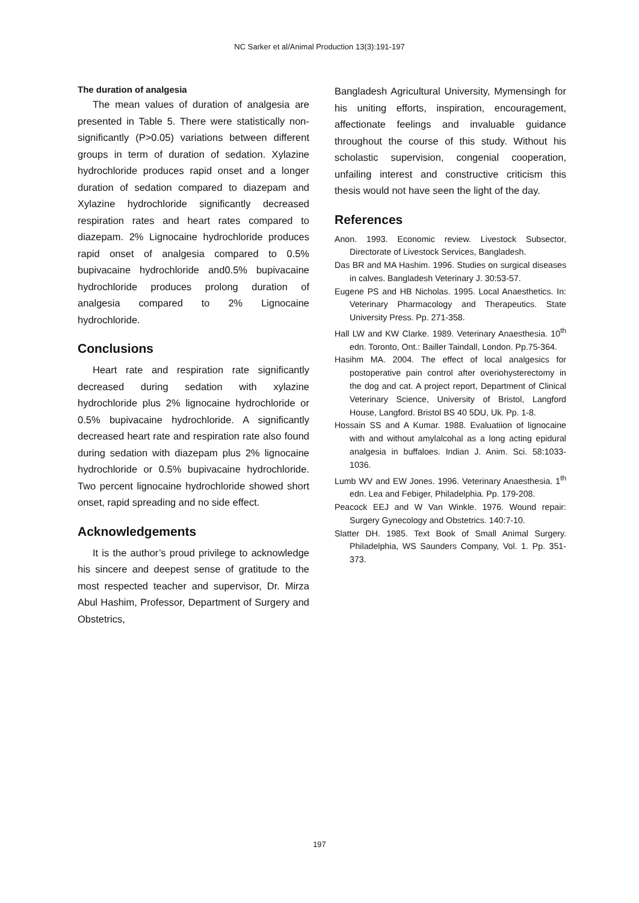NC Sarker et al/Animal Production 13(3):191-197
The duration of analgesia
The mean values of duration of analgesia are presented in Table 5. There were statistically non-significantly (P>0.05) variations between different groups in term of duration of sedation. Xylazine hydrochloride produces rapid onset and a longer duration of sedation compared to diazepam and Xylazine hydrochloride significantly decreased respiration rates and heart rates compared to diazepam. 2% Lignocaine hydrochloride produces rapid onset of analgesia compared to 0.5% bupivacaine hydrochloride and0.5% bupivacaine hydrochloride produces prolong duration of analgesia compared to 2% Lignocaine hydrochloride.
Conclusions
Heart rate and respiration rate significantly decreased during sedation with xylazine hydrochloride plus 2% lignocaine hydrochloride or 0.5% bupivacaine hydrochloride. A significantly decreased heart rate and respiration rate also found during sedation with diazepam plus 2% lignocaine hydrochloride or 0.5% bupivacaine hydrochloride. Two percent lignocaine hydrochloride showed short onset, rapid spreading and no side effect.
Acknowledgements
It is the author’s proud privilege to acknowledge his sincere and deepest sense of gratitude to the most respected teacher and supervisor, Dr. Mirza Abul Hashim, Professor, Department of Surgery and Obstetrics,
Bangladesh Agricultural University, Mymensingh for his uniting efforts, inspiration, encouragement, affectionate feelings and invaluable guidance throughout the course of this study. Without his scholastic supervision, congenial cooperation, unfailing interest and constructive criticism this thesis would not have seen the light of the day.
References
Anon. 1993. Economic review. Livestock Subsector, Directorate of Livestock Services, Bangladesh.
Das BR and MA Hashim. 1996. Studies on surgical diseases in calves. Bangladesh Veterinary J. 30:53-57.
Eugene PS and HB Nicholas. 1995. Local Anaesthetics. In: Veterinary Pharmacology and Therapeutics. State University Press. Pp. 271-358.
Hall LW and KW Clarke. 1989. Veterinary Anaesthesia. 10<sup>th</sup> edn. Toronto, Ont.: Bailler Taindall, London. Pp.75-364.
Hasihm MA. 2004. The effect of local analgesics for postoperative pain control after overiohysterectomy in the dog and cat. A project report, Department of Clinical Veterinary Science, University of Bristol, Langford House, Langford. Bristol BS 40 5DU, Uk. Pp. 1-8.
Hossain SS and A Kumar. 1988. Evaluatiion of lignocaine with and without amylalcohal as a long acting epidural analgesia in buffaloes. Indian J. Anim. Sci. 58:1033-1036.
Lumb WV and EW Jones. 1996. Veterinary Anaesthesia. 1<sup>th</sup> edn. Lea and Febiger, Philadelphia. Pp. 179-208.
Peacock EEJ and W Van Winkle. 1976. Wound repair: Surgery Gynecology and Obstetrics. 140:7-10.
Slatter DH. 1985. Text Book of Small Animal Surgery. Philadelphia, WS Saunders Company, Vol. 1. Pp. 351-373.
197